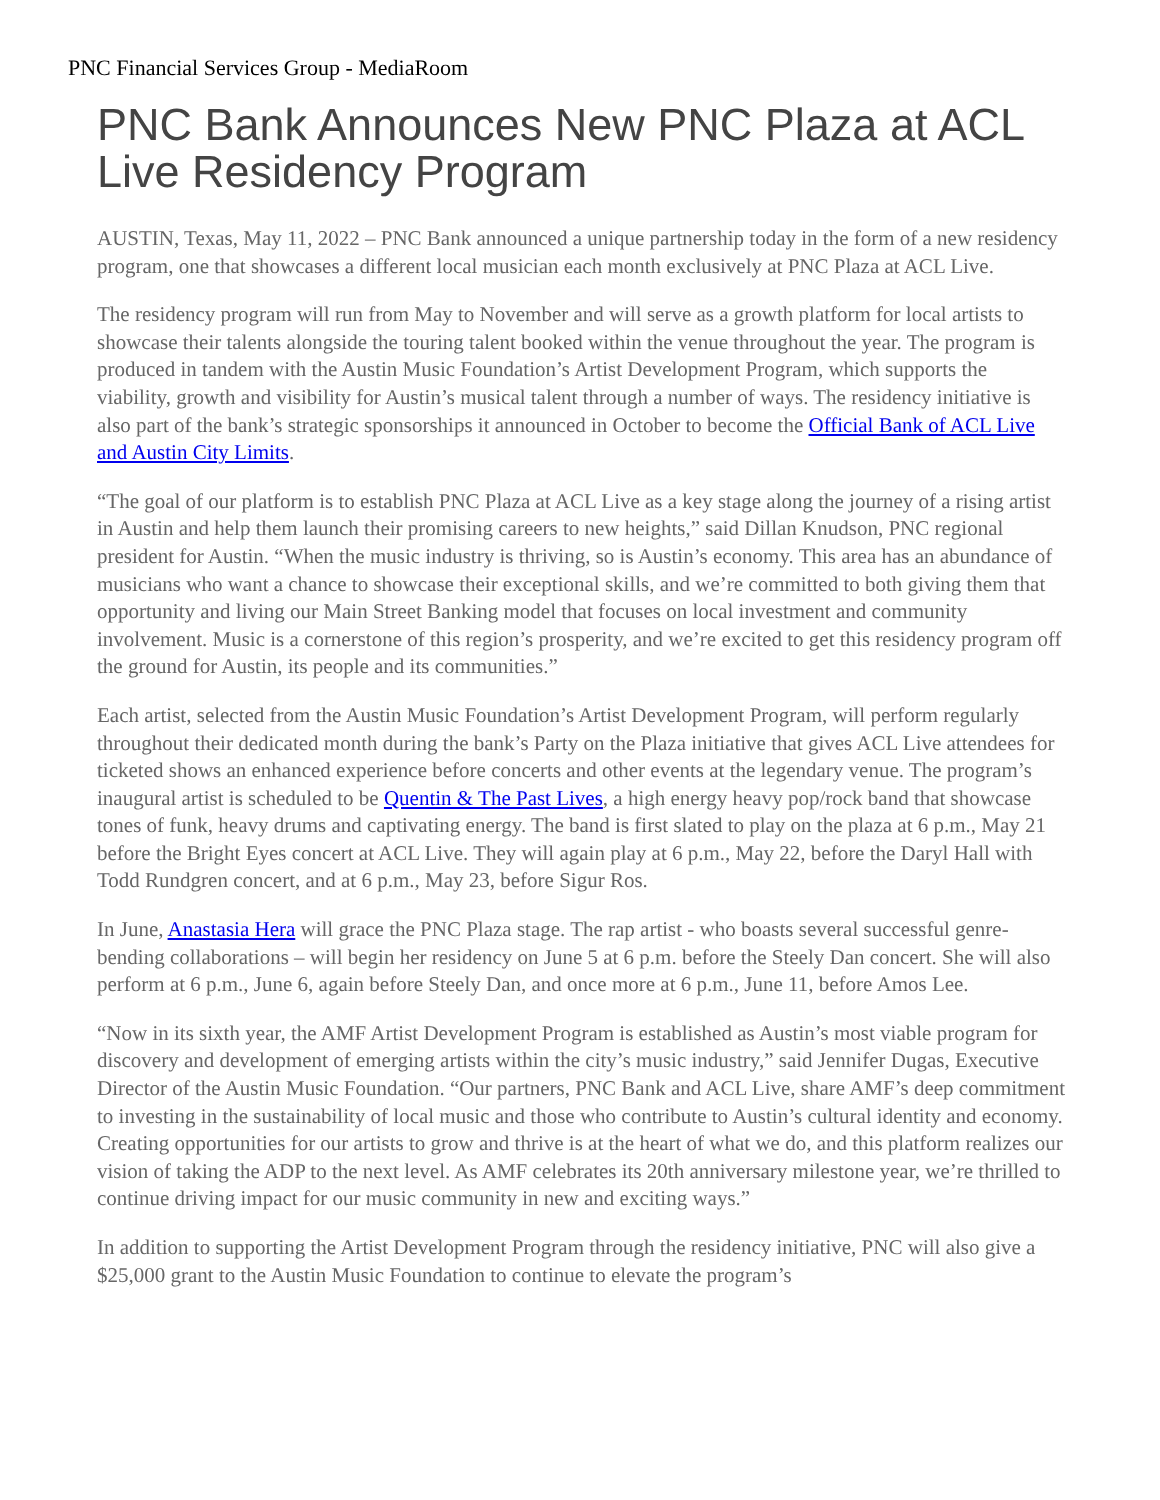PNC Financial Services Group - MediaRoom
PNC Bank Announces New PNC Plaza at ACL Live Residency Program
AUSTIN, Texas, May 11, 2022 – PNC Bank announced a unique partnership today in the form of a new residency program, one that showcases a different local musician each month exclusively at PNC Plaza at ACL Live.
The residency program will run from May to November and will serve as a growth platform for local artists to showcase their talents alongside the touring talent booked within the venue throughout the year. The program is produced in tandem with the Austin Music Foundation’s Artist Development Program, which supports the viability, growth and visibility for Austin’s musical talent through a number of ways. The residency initiative is also part of the bank’s strategic sponsorships it announced in October to become the Official Bank of ACL Live and Austin City Limits.
“The goal of our platform is to establish PNC Plaza at ACL Live as a key stage along the journey of a rising artist in Austin and help them launch their promising careers to new heights,” said Dillan Knudson, PNC regional president for Austin. “When the music industry is thriving, so is Austin’s economy. This area has an abundance of musicians who want a chance to showcase their exceptional skills, and we’re committed to both giving them that opportunity and living our Main Street Banking model that focuses on local investment and community involvement. Music is a cornerstone of this region’s prosperity, and we’re excited to get this residency program off the ground for Austin, its people and its communities.”
Each artist, selected from the Austin Music Foundation’s Artist Development Program, will perform regularly throughout their dedicated month during the bank’s Party on the Plaza initiative that gives ACL Live attendees for ticketed shows an enhanced experience before concerts and other events at the legendary venue. The program’s inaugural artist is scheduled to be Quentin & The Past Lives, a high energy heavy pop/rock band that showcase tones of funk, heavy drums and captivating energy. The band is first slated to play on the plaza at 6 p.m., May 21 before the Bright Eyes concert at ACL Live. They will again play at 6 p.m., May 22, before the Daryl Hall with Todd Rundgren concert, and at 6 p.m., May 23, before Sigur Ros.
In June, Anastasia Hera will grace the PNC Plaza stage. The rap artist - who boasts several successful genre-bending collaborations – will begin her residency on June 5 at 6 p.m. before the Steely Dan concert. She will also perform at 6 p.m., June 6, again before Steely Dan, and once more at 6 p.m., June 11, before Amos Lee.
“Now in its sixth year, the AMF Artist Development Program is established as Austin’s most viable program for discovery and development of emerging artists within the city’s music industry,” said Jennifer Dugas, Executive Director of the Austin Music Foundation. “Our partners, PNC Bank and ACL Live, share AMF’s deep commitment to investing in the sustainability of local music and those who contribute to Austin’s cultural identity and economy. Creating opportunities for our artists to grow and thrive is at the heart of what we do, and this platform realizes our vision of taking the ADP to the next level. As AMF celebrates its 20th anniversary milestone year, we’re thrilled to continue driving impact for our music community in new and exciting ways.”
In addition to supporting the Artist Development Program through the residency initiative, PNC will also give a $25,000 grant to the Austin Music Foundation to continue to elevate the program’s